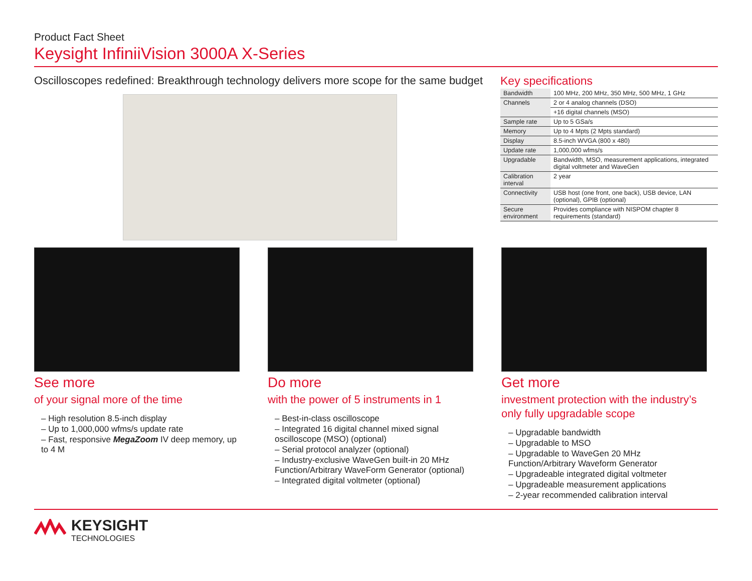Product Fact Sheet
Keysight InfiniiVision 3000A X-Series
Oscilloscopes redefined: Breakthrough technology delivers more scope for the same budget Key specifications
| Bandwidth | 100 MHz, 200 MHz, 350 MHz, 500 MHz, 1 GHz |
| Channels | 2 or 4 analog channels (DSO) |
| | +16 digital channels (MSO) |
| Sample rate | Up to 5 GSa/s |
| Memory | Up to 4 Mpts (2 Mpts standard) |
| Display | 8.5-inch WVGA (800 x 480) |
| Update rate | 1,000,000 wfms/s |
| Upgradable | Bandwidth, MSO, measurement applications, integrated digital voltmeter and WaveGen |
| Calibration interval | 2 year |
| Connectivity | USB host (one front, one back), USB device, LAN (optional), GPIB (optional) |
| Secure environment | Provides compliance with NISPOM chapter 8 requirements (standard) |
See more
of your signal more of the time
– High resolution 8.5-inch display
– Up to 1,000,000 wfms/s update rate
– Fast, responsive MegaZoom IV deep memory, up to 4 M
Do more
with the power of 5 instruments in 1
– Best-in-class oscilloscope
– Integrated 16 digital channel mixed signal oscilloscope (MSO) (optional)
– Serial protocol analyzer (optional)
– Industry-exclusive WaveGen built-in 20 MHz Function/Arbitrary WaveForm Generator (optional)
– Integrated digital voltmeter (optional)
Get more
investment protection with the industry’s only fully upgradable scope
– Upgradable bandwidth
– Upgradable to MSO
– Upgradable to WaveGen 20 MHz Function/Arbitrary Waveform Generator
– Upgradeable integrated digital voltmeter
– Upgradeable measurement applications
– 2-year recommended calibration interval
KEYSIGHT
TECHNOLOGIES